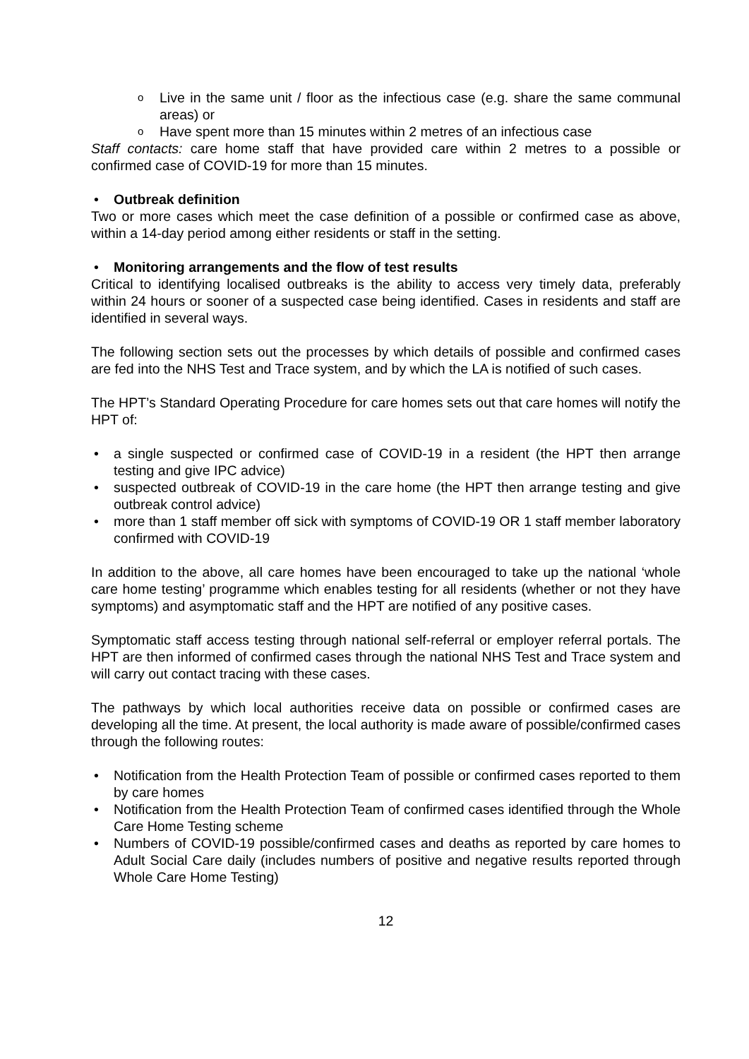o Live in the same unit / floor as the infectious case (e.g. share the same communal areas) or
o Have spent more than 15 minutes within 2 metres of an infectious case
Staff contacts: care home staff that have provided care within 2 metres to a possible or confirmed case of COVID-19 for more than 15 minutes.
• Outbreak definition
Two or more cases which meet the case definition of a possible or confirmed case as above, within a 14-day period among either residents or staff in the setting.
• Monitoring arrangements and the flow of test results
Critical to identifying localised outbreaks is the ability to access very timely data, preferably within 24 hours or sooner of a suspected case being identified. Cases in residents and staff are identified in several ways.
The following section sets out the processes by which details of possible and confirmed cases are fed into the NHS Test and Trace system, and by which the LA is notified of such cases.
The HPT’s Standard Operating Procedure for care homes sets out that care homes will notify the HPT of:
• a single suspected or confirmed case of COVID-19 in a resident (the HPT then arrange testing and give IPC advice)
• suspected outbreak of COVID-19 in the care home (the HPT then arrange testing and give outbreak control advice)
• more than 1 staff member off sick with symptoms of COVID-19 OR 1 staff member laboratory confirmed with COVID-19
In addition to the above, all care homes have been encouraged to take up the national ‘whole care home testing’ programme which enables testing for all residents (whether or not they have symptoms) and asymptomatic staff and the HPT are notified of any positive cases.
Symptomatic staff access testing through national self-referral or employer referral portals. The HPT are then informed of confirmed cases through the national NHS Test and Trace system and will carry out contact tracing with these cases.
The pathways by which local authorities receive data on possible or confirmed cases are developing all the time. At present, the local authority is made aware of possible/confirmed cases through the following routes:
• Notification from the Health Protection Team of possible or confirmed cases reported to them by care homes
• Notification from the Health Protection Team of confirmed cases identified through the Whole Care Home Testing scheme
• Numbers of COVID-19 possible/confirmed cases and deaths as reported by care homes to Adult Social Care daily (includes numbers of positive and negative results reported through Whole Care Home Testing)
12